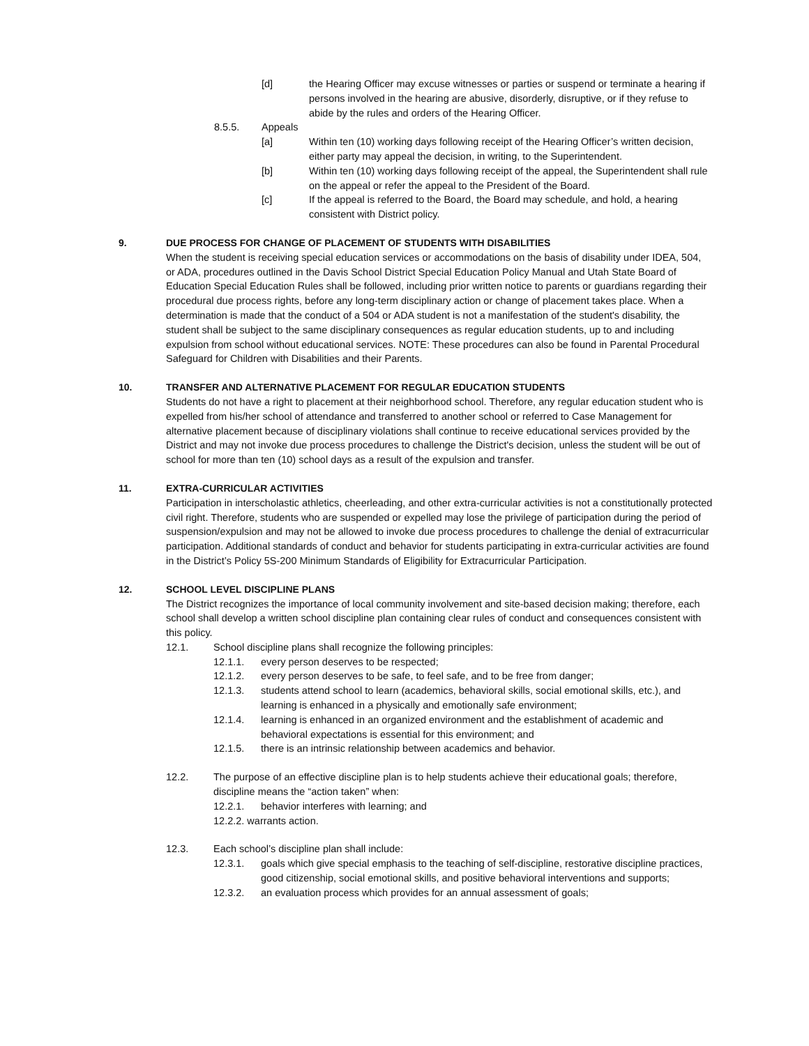[d] the Hearing Officer may excuse witnesses or parties or suspend or terminate a hearing if persons involved in the hearing are abusive, disorderly, disruptive, or if they refuse to abide by the rules and orders of the Hearing Officer.
8.5.5. Appeals
[a] Within ten (10) working days following receipt of the Hearing Officer’s written decision, either party may appeal the decision, in writing, to the Superintendent.
[b] Within ten (10) working days following receipt of the appeal, the Superintendent shall rule on the appeal or refer the appeal to the President of the Board.
[c] If the appeal is referred to the Board, the Board may schedule, and hold, a hearing consistent with District policy.
9. DUE PROCESS FOR CHANGE OF PLACEMENT OF STUDENTS WITH DISABILITIES
When the student is receiving special education services or accommodations on the basis of disability under IDEA, 504, or ADA, procedures outlined in the Davis School District Special Education Policy Manual and Utah State Board of Education Special Education Rules shall be followed, including prior written notice to parents or guardians regarding their procedural due process rights, before any long-term disciplinary action or change of placement takes place. When a determination is made that the conduct of a 504 or ADA student is not a manifestation of the student's disability, the student shall be subject to the same disciplinary consequences as regular education students, up to and including expulsion from school without educational services. NOTE: These procedures can also be found in Parental Procedural Safeguard for Children with Disabilities and their Parents.
10. TRANSFER AND ALTERNATIVE PLACEMENT FOR REGULAR EDUCATION STUDENTS
Students do not have a right to placement at their neighborhood school. Therefore, any regular education student who is expelled from his/her school of attendance and transferred to another school or referred to Case Management for alternative placement because of disciplinary violations shall continue to receive educational services provided by the District and may not invoke due process procedures to challenge the District's decision, unless the student will be out of school for more than ten (10) school days as a result of the expulsion and transfer.
11. EXTRA-CURRICULAR ACTIVITIES
Participation in interscholastic athletics, cheerleading, and other extra-curricular activities is not a constitutionally protected civil right. Therefore, students who are suspended or expelled may lose the privilege of participation during the period of suspension/expulsion and may not be allowed to invoke due process procedures to challenge the denial of extracurricular participation. Additional standards of conduct and behavior for students participating in extra-curricular activities are found in the District’s Policy 5S-200 Minimum Standards of Eligibility for Extracurricular Participation.
12. SCHOOL LEVEL DISCIPLINE PLANS
The District recognizes the importance of local community involvement and site-based decision making; therefore, each school shall develop a written school discipline plan containing clear rules of conduct and consequences consistent with this policy.
12.1. School discipline plans shall recognize the following principles:
12.1.1. every person deserves to be respected;
12.1.2. every person deserves to be safe, to feel safe, and to be free from danger;
12.1.3. students attend school to learn (academics, behavioral skills, social emotional skills, etc.), and learning is enhanced in a physically and emotionally safe environment;
12.1.4. learning is enhanced in an organized environment and the establishment of academic and behavioral expectations is essential for this environment; and
12.1.5. there is an intrinsic relationship between academics and behavior.
12.2. The purpose of an effective discipline plan is to help students achieve their educational goals; therefore, discipline means the “action taken” when:
12.2.1. behavior interferes with learning; and
12.2.2. warrants action.
12.3. Each school’s discipline plan shall include:
12.3.1. goals which give special emphasis to the teaching of self-discipline, restorative discipline practices, good citizenship, social emotional skills, and positive behavioral interventions and supports;
12.3.2. an evaluation process which provides for an annual assessment of goals;